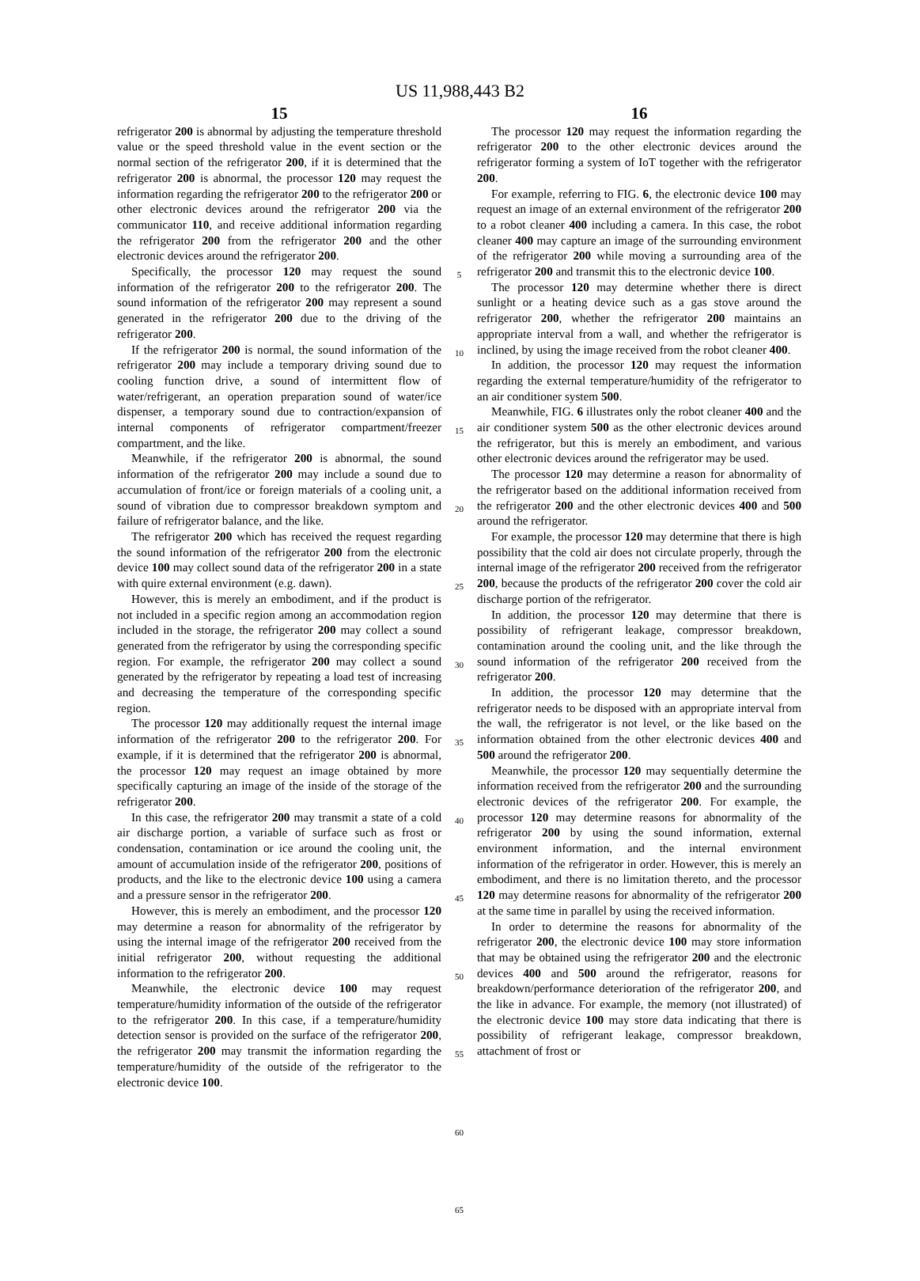US 11,988,443 B2
15
refrigerator 200 is abnormal by adjusting the temperature threshold value or the speed threshold value in the event section or the normal section of the refrigerator 200, if it is determined that the refrigerator 200 is abnormal, the processor 120 may request the information regarding the refrigerator 200 to the refrigerator 200 or other electronic devices around the refrigerator 200 via the communicator 110, and receive additional information regarding the refrigerator 200 from the refrigerator 200 and the other electronic devices around the refrigerator 200.
Specifically, the processor 120 may request the sound information of the refrigerator 200 to the refrigerator 200. The sound information of the refrigerator 200 may represent a sound generated in the refrigerator 200 due to the driving of the refrigerator 200.
If the refrigerator 200 is normal, the sound information of the refrigerator 200 may include a temporary driving sound due to cooling function drive, a sound of intermittent flow of water/refrigerant, an operation preparation sound of water/ice dispenser, a temporary sound due to contraction/expansion of internal components of refrigerator compartment/freezer compartment, and the like.
Meanwhile, if the refrigerator 200 is abnormal, the sound information of the refrigerator 200 may include a sound due to accumulation of front/ice or foreign materials of a cooling unit, a sound of vibration due to compressor breakdown symptom and failure of refrigerator balance, and the like.
The refrigerator 200 which has received the request regarding the sound information of the refrigerator 200 from the electronic device 100 may collect sound data of the refrigerator 200 in a state with quire external environment (e.g. dawn).
However, this is merely an embodiment, and if the product is not included in a specific region among an accommodation region included in the storage, the refrigerator 200 may collect a sound generated from the refrigerator by using the corresponding specific region. For example, the refrigerator 200 may collect a sound generated by the refrigerator by repeating a load test of increasing and decreasing the temperature of the corresponding specific region.
The processor 120 may additionally request the internal image information of the refrigerator 200 to the refrigerator 200. For example, if it is determined that the refrigerator 200 is abnormal, the processor 120 may request an image obtained by more specifically capturing an image of the inside of the storage of the refrigerator 200.
In this case, the refrigerator 200 may transmit a state of a cold air discharge portion, a variable of surface such as frost or condensation, contamination or ice around the cooling unit, the amount of accumulation inside of the refrigerator 200, positions of products, and the like to the electronic device 100 using a camera and a pressure sensor in the refrigerator 200.
However, this is merely an embodiment, and the processor 120 may determine a reason for abnormality of the refrigerator by using the internal image of the refrigerator 200 received from the initial refrigerator 200, without requesting the additional information to the refrigerator 200.
Meanwhile, the electronic device 100 may request temperature/humidity information of the outside of the refrigerator to the refrigerator 200. In this case, if a temperature/humidity detection sensor is provided on the surface of the refrigerator 200, the refrigerator 200 may transmit the information regarding the temperature/humidity of the outside of the refrigerator to the electronic device 100.
5
10
15
20
25
30
35
40
45
50
55
60
65
16
The processor 120 may request the information regarding the refrigerator 200 to the other electronic devices around the refrigerator forming a system of IoT together with the refrigerator 200.
For example, referring to FIG. 6, the electronic device 100 may request an image of an external environment of the refrigerator 200 to a robot cleaner 400 including a camera. In this case, the robot cleaner 400 may capture an image of the surrounding environment of the refrigerator 200 while moving a surrounding area of the refrigerator 200 and transmit this to the electronic device 100.
The processor 120 may determine whether there is direct sunlight or a heating device such as a gas stove around the refrigerator 200, whether the refrigerator 200 maintains an appropriate interval from a wall, and whether the refrigerator is inclined, by using the image received from the robot cleaner 400.
In addition, the processor 120 may request the information regarding the external temperature/humidity of the refrigerator to an air conditioner system 500.
Meanwhile, FIG. 6 illustrates only the robot cleaner 400 and the air conditioner system 500 as the other electronic devices around the refrigerator, but this is merely an embodiment, and various other electronic devices around the refrigerator may be used.
The processor 120 may determine a reason for abnormality of the refrigerator based on the additional information received from the refrigerator 200 and the other electronic devices 400 and 500 around the refrigerator.
For example, the processor 120 may determine that there is high possibility that the cold air does not circulate properly, through the internal image of the refrigerator 200 received from the refrigerator 200, because the products of the refrigerator 200 cover the cold air discharge portion of the refrigerator.
In addition, the processor 120 may determine that there is possibility of refrigerant leakage, compressor breakdown, contamination around the cooling unit, and the like through the sound information of the refrigerator 200 received from the refrigerator 200.
In addition, the processor 120 may determine that the refrigerator needs to be disposed with an appropriate interval from the wall, the refrigerator is not level, or the like based on the information obtained from the other electronic devices 400 and 500 around the refrigerator 200.
Meanwhile, the processor 120 may sequentially determine the information received from the refrigerator 200 and the surrounding electronic devices of the refrigerator 200. For example, the processor 120 may determine reasons for abnormality of the refrigerator 200 by using the sound information, external environment information, and the internal environment information of the refrigerator in order. However, this is merely an embodiment, and there is no limitation thereto, and the processor 120 may determine reasons for abnormality of the refrigerator 200 at the same time in parallel by using the received information.
In order to determine the reasons for abnormality of the refrigerator 200, the electronic device 100 may store information that may be obtained using the refrigerator 200 and the electronic devices 400 and 500 around the refrigerator, reasons for breakdown/performance deterioration of the refrigerator 200, and the like in advance. For example, the memory (not illustrated) of the electronic device 100 may store data indicating that there is possibility of refrigerant leakage, compressor breakdown, attachment of frost or